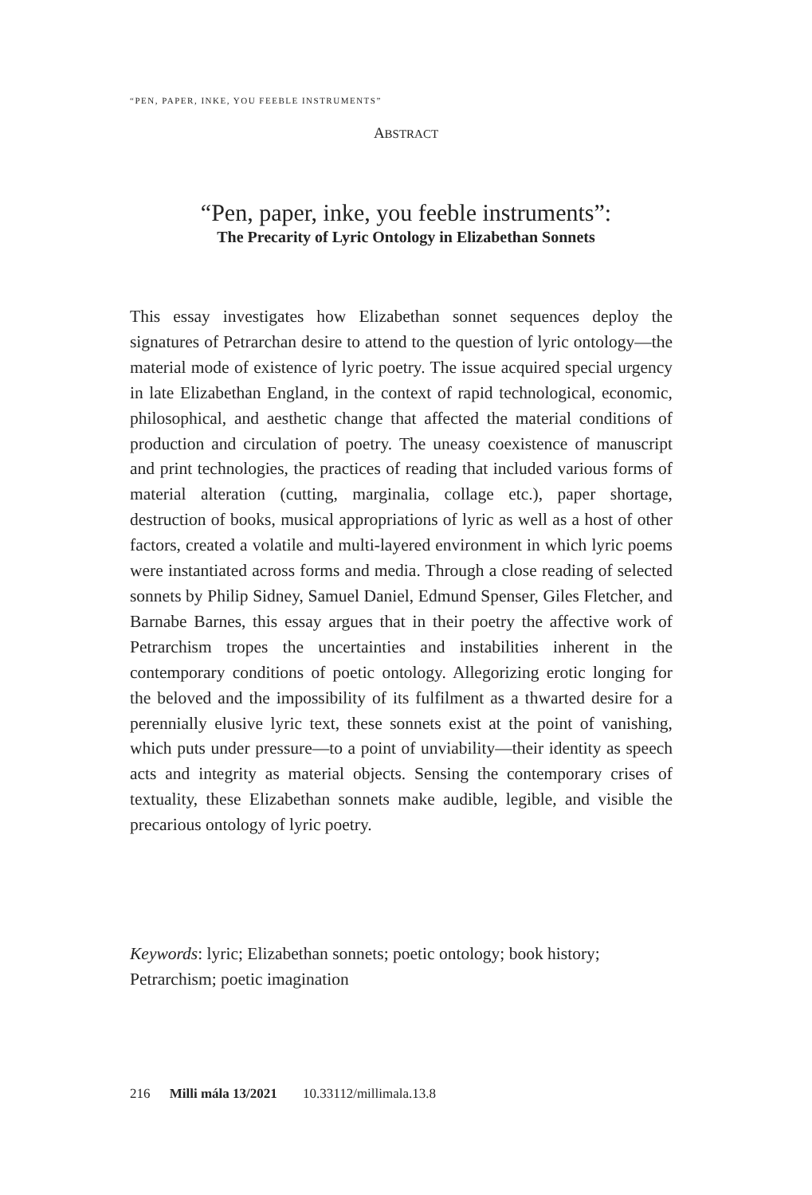“PEN, PAPER, INKE, YOU FEEBLE INSTRUMENTS”
ABSTRACT
“Pen, paper, inke, you feeble instruments”:
The Precarity of Lyric Ontology in Elizabethan Sonnets
This essay investigates how Elizabethan sonnet sequences deploy the signatures of Petrarchan desire to attend to the question of lyric ontology—the material mode of existence of lyric poetry. The issue acquired special urgency in late Elizabethan England, in the context of rapid technological, economic, philosophical, and aesthetic change that affected the material conditions of production and circulation of poetry. The uneasy coexistence of manuscript and print technologies, the practices of reading that included various forms of material alteration (cutting, marginalia, collage etc.), paper shortage, destruction of books, musical appropriations of lyric as well as a host of other factors, created a volatile and multi-layered environment in which lyric poems were instantiated across forms and media. Through a close reading of selected sonnets by Philip Sidney, Samuel Daniel, Edmund Spenser, Giles Fletcher, and Barnabe Barnes, this essay argues that in their poetry the affective work of Petrarchism tropes the uncertainties and instabilities inherent in the contemporary conditions of poetic ontology. Allegorizing erotic longing for the beloved and the impossibility of its fulfilment as a thwarted desire for a perennially elusive lyric text, these sonnets exist at the point of vanishing, which puts under pressure—to a point of unviability—their identity as speech acts and integrity as material objects. Sensing the contemporary crises of textuality, these Elizabethan sonnets make audible, legible, and visible the precarious ontology of lyric poetry.
Keywords: lyric; Elizabethan sonnets; poetic ontology; book history; Petrarchism; poetic imagination
216 Milli mála 13/2021 10.33112/millimala.13.8